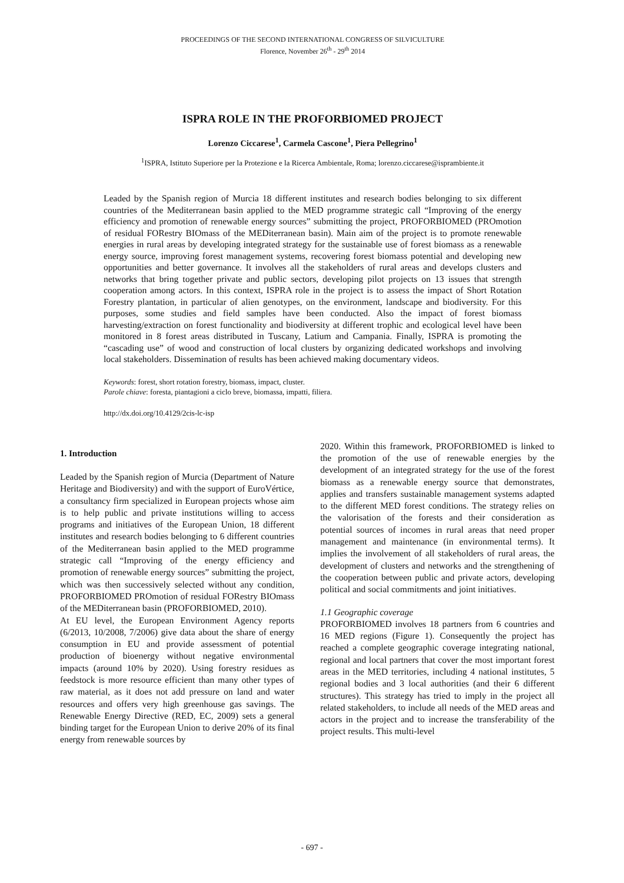PROCEEDINGS OF THE SECOND INTERNATIONAL CONGRESS OF SILVICULTURE
Florence, November 26<sup>th</sup> - 29<sup>th</sup> 2014
ISPRA ROLE IN THE PROFORBIOMED PROJECT
Lorenzo Ciccarese<sup>1</sup>, Carmela Cascone<sup>1</sup>, Piera Pellegrino<sup>1</sup>
<sup>1</sup> ISPRA, Istituto Superiore per la Protezione e la Ricerca Ambientale, Roma; lorenzo.ciccarese@isprambiente.it
Leaded by the Spanish region of Murcia 18 different institutes and research bodies belonging to six different countries of the Mediterranean basin applied to the MED programme strategic call “Improving of the energy efficiency and promotion of renewable energy sources” submitting the project, PROFORBIOMED (PROmotion of residual FORestry BIOmass of the MEDiterranean basin). Main aim of the project is to promote renewable energies in rural areas by developing integrated strategy for the sustainable use of forest biomass as a renewable energy source, improving forest management systems, recovering forest biomass potential and developing new opportunities and better governance. It involves all the stakeholders of rural areas and develops clusters and networks that bring together private and public sectors, developing pilot projects on 13 issues that strength cooperation among actors. In this context, ISPRA role in the project is to assess the impact of Short Rotation Forestry plantation, in particular of alien genotypes, on the environment, landscape and biodiversity. For this purposes, some studies and field samples have been conducted. Also the impact of forest biomass harvesting/extraction on forest functionality and biodiversity at different trophic and ecological level have been monitored in 8 forest areas distributed in Tuscany, Latium and Campania. Finally, ISPRA is promoting the “cascading use” of wood and construction of local clusters by organizing dedicated workshops and involving local stakeholders. Dissemination of results has been achieved making documentary videos.
Keywords: forest, short rotation forestry, biomass, impact, cluster.
Parole chiave: foresta, piantagioni a ciclo breve, biomassa, impatti, filiera.
http://dx.doi.org/10.4129/2cis-lc-isp
1. Introduction
Leaded by the Spanish region of Murcia (Department of Nature Heritage and Biodiversity) and with the support of EuroVértice, a consultancy firm specialized in European projects whose aim is to help public and private institutions willing to access programs and initiatives of the European Union, 18 different institutes and research bodies belonging to 6 different countries of the Mediterranean basin applied to the MED programme strategic call “Improving of the energy efficiency and promotion of renewable energy sources” submitting the project, which was then successively selected without any condition, PROFORBIOMED PROmotion of residual FORestry BIOmass of the MEDiterranean basin (PROFORBIOMED, 2010).
At EU level, the European Environment Agency reports (6/2013, 10/2008, 7/2006) give data about the share of energy consumption in EU and provide assessment of potential production of bioenergy without negative environmental impacts (around 10% by 2020). Using forestry residues as feedstock is more resource efficient than many other types of raw material, as it does not add pressure on land and water resources and offers very high greenhouse gas savings. The Renewable Energy Directive (RED, EC, 2009) sets a general binding target for the European Union to derive 20% of its final energy from renewable sources by
2020. Within this framework, PROFORBIOMED is linked to the promotion of the use of renewable energies by the development of an integrated strategy for the use of the forest biomass as a renewable energy source that demonstrates, applies and transfers sustainable management systems adapted to the different MED forest conditions. The strategy relies on the valorisation of the forests and their consideration as potential sources of incomes in rural areas that need proper management and maintenance (in environmental terms). It implies the involvement of all stakeholders of rural areas, the development of clusters and networks and the strengthening of the cooperation between public and private actors, developing political and social commitments and joint initiatives.
1.1 Geographic coverage
PROFORBIOMED involves 18 partners from 6 countries and 16 MED regions (Figure 1). Consequently the project has reached a complete geographic coverage integrating national, regional and local partners that cover the most important forest areas in the MED territories, including 4 national institutes, 5 regional bodies and 3 local authorities (and their 6 different structures). This strategy has tried to imply in the project all related stakeholders, to include all needs of the MED areas and actors in the project and to increase the transferability of the project results. This multi-level
- 697 -